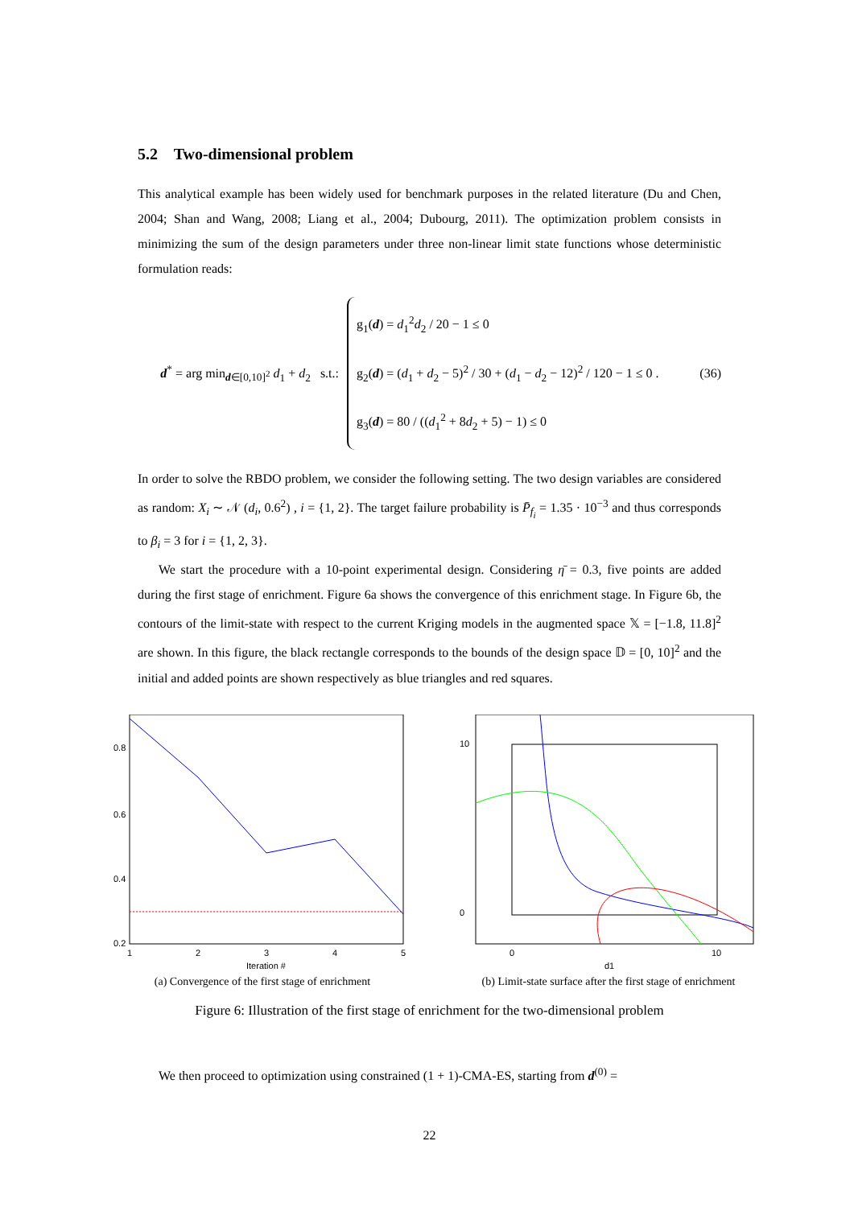5.2 Two-dimensional problem
This analytical example has been widely used for benchmark purposes in the related literature (Du and Chen, 2004; Shan and Wang, 2008; Liang et al., 2004; Dubourg, 2011). The optimization problem consists in minimizing the sum of the design parameters under three non-linear limit state functions whose deterministic formulation reads:
d<sup>*</sup> = arg min<sub>d∈[0,10]<sup>2</sup></sub> d<sub>1</sub> + d<sub>2</sub> s.t.:
g<sub>1</sub>(d) = d<sub>1</sub><sup>2</sup>d<sub>2</sub> / 20 − 1 ≤ 0
g<sub>2</sub>(d) = (d<sub>1</sub> + d<sub>2</sub> − 5)<sup>2</sup> / 30 + (d<sub>1</sub> − d<sub>2</sub> − 12)<sup>2</sup> / 120 − 1 ≤ 0 .
g<sub>3</sub>(d) = 80 / ((d<sub>1</sub><sup>2</sup> + 8d<sub>2</sub> + 5) − 1) ≤ 0
(36)
In order to solve the RBDO problem, we consider the following setting. The two design variables are considered as random: X<sub>i</sub> ∼ 𝒩 (d<sub>i</sub>, 0.6<sup>2</sup>) , i = {1, 2}. The target failure probability is P̄<sub>f<sub>i</sub></sub> = 1.35 · 10<sup>−3</sup> and thus corresponds to β<sub>i</sub> = 3 for i = {1, 2, 3}.
We start the procedure with a 10-point experimental design. Considering η̄ = 0.3, five points are added during the first stage of enrichment. Figure 6a shows the convergence of this enrichment stage. In Figure 6b, the contours of the limit-state with respect to the current Kriging models in the augmented space 𝕏 = [−1.8, 11.8]<sup>2</sup> are shown. In this figure, the black rectangle corresponds to the bounds of the design space 𝔻 = [0, 10]<sup>2</sup> and the initial and added points are shown respectively as blue triangles and red squares.
0.8
0.6
0.4
0.2
1
2
3
4
5
Iteration #
(a) Convergence of the first stage of enrichment
10
0
0
10
d1
(b) Limit-state surface after the first stage of enrichment
Figure 6: Illustration of the first stage of enrichment for the two-dimensional problem
We then proceed to optimization using constrained (1 + 1)-CMA-ES, starting from d<sup>(0)</sup> =
22